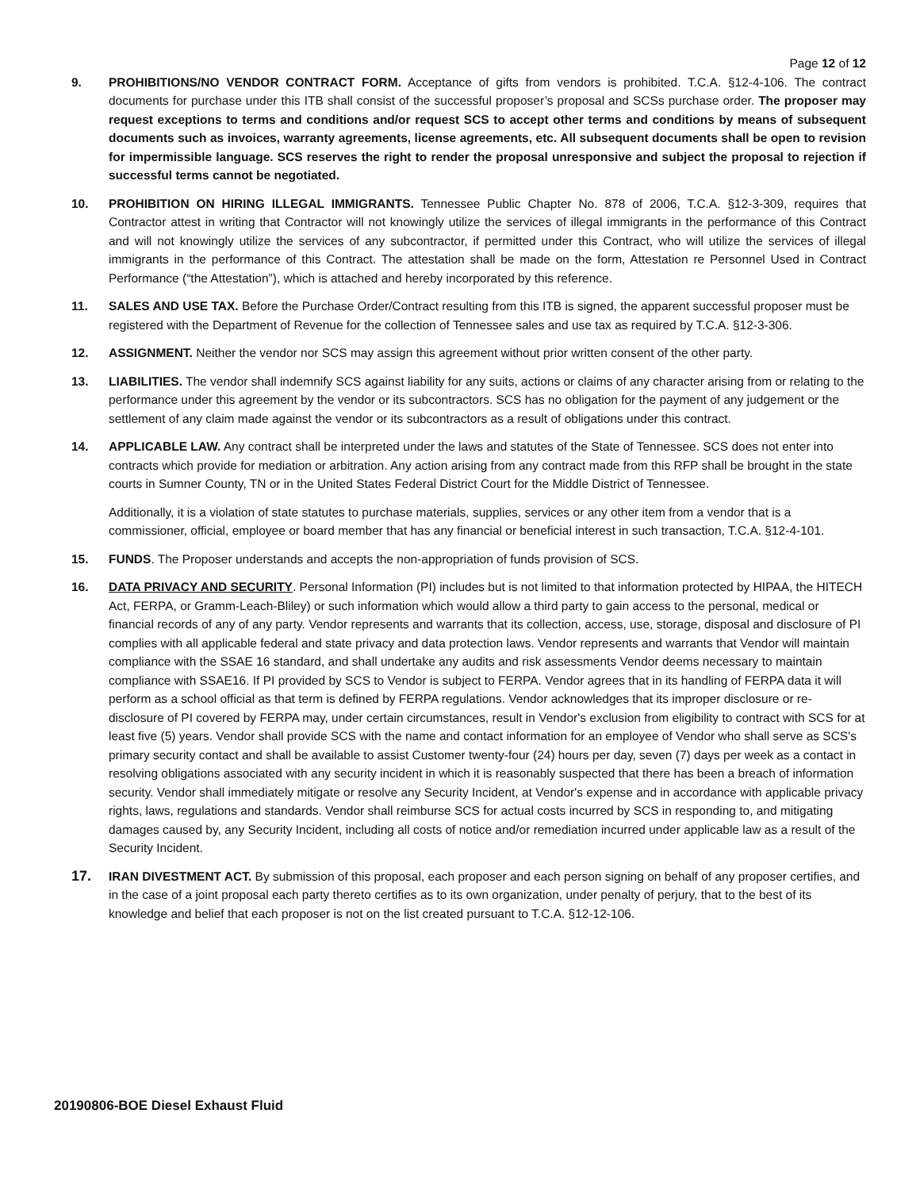Page 12 of 12
9. PROHIBITIONS/NO VENDOR CONTRACT FORM. Acceptance of gifts from vendors is prohibited. T.C.A. §12-4-106. The contract documents for purchase under this ITB shall consist of the successful proposer’s proposal and SCSs purchase order. The proposer may request exceptions to terms and conditions and/or request SCS to accept other terms and conditions by means of subsequent documents such as invoices, warranty agreements, license agreements, etc. All subsequent documents shall be open to revision for impermissible language. SCS reserves the right to render the proposal unresponsive and subject the proposal to rejection if successful terms cannot be negotiated.
10. PROHIBITION ON HIRING ILLEGAL IMMIGRANTS. Tennessee Public Chapter No. 878 of 2006, T.C.A. §12-3-309, requires that Contractor attest in writing that Contractor will not knowingly utilize the services of illegal immigrants in the performance of this Contract and will not knowingly utilize the services of any subcontractor, if permitted under this Contract, who will utilize the services of illegal immigrants in the performance of this Contract. The attestation shall be made on the form, Attestation re Personnel Used in Contract Performance (“the Attestation”), which is attached and hereby incorporated by this reference.
11. SALES AND USE TAX. Before the Purchase Order/Contract resulting from this ITB is signed, the apparent successful proposer must be registered with the Department of Revenue for the collection of Tennessee sales and use tax as required by T.C.A. §12-3-306.
12. ASSIGNMENT. Neither the vendor nor SCS may assign this agreement without prior written consent of the other party.
13. LIABILITIES. The vendor shall indemnify SCS against liability for any suits, actions or claims of any character arising from or relating to the performance under this agreement by the vendor or its subcontractors. SCS has no obligation for the payment of any judgement or the settlement of any claim made against the vendor or its subcontractors as a result of obligations under this contract.
14. APPLICABLE LAW. Any contract shall be interpreted under the laws and statutes of the State of Tennessee. SCS does not enter into contracts which provide for mediation or arbitration. Any action arising from any contract made from this RFP shall be brought in the state courts in Sumner County, TN or in the United States Federal District Court for the Middle District of Tennessee.
Additionally, it is a violation of state statutes to purchase materials, supplies, services or any other item from a vendor that is a commissioner, official, employee or board member that has any financial or beneficial interest in such transaction, T.C.A. §12-4-101.
15. FUNDS. The Proposer understands and accepts the non-appropriation of funds provision of SCS.
16. DATA PRIVACY AND SECURITY. Personal Information (PI) includes but is not limited to that information protected by HIPAA, the HITECH Act, FERPA, or Gramm-Leach-Bliley) or such information which would allow a third party to gain access to the personal, medical or financial records of any of any party. Vendor represents and warrants that its collection, access, use, storage, disposal and disclosure of PI complies with all applicable federal and state privacy and data protection laws. Vendor represents and warrants that Vendor will maintain compliance with the SSAE 16 standard, and shall undertake any audits and risk assessments Vendor deems necessary to maintain compliance with SSAE16. If PI provided by SCS to Vendor is subject to FERPA. Vendor agrees that in its handling of FERPA data it will perform as a school official as that term is defined by FERPA regulations. Vendor acknowledges that its improper disclosure or re-disclosure of PI covered by FERPA may, under certain circumstances, result in Vendor's exclusion from eligibility to contract with SCS for at least five (5) years. Vendor shall provide SCS with the name and contact information for an employee of Vendor who shall serve as SCS's primary security contact and shall be available to assist Customer twenty-four (24) hours per day, seven (7) days per week as a contact in resolving obligations associated with any security incident in which it is reasonably suspected that there has been a breach of information security. Vendor shall immediately mitigate or resolve any Security Incident, at Vendor's expense and in accordance with applicable privacy rights, laws, regulations and standards. Vendor shall reimburse SCS for actual costs incurred by SCS in responding to, and mitigating damages caused by, any Security Incident, including all costs of notice and/or remediation incurred under applicable law as a result of the Security Incident.
17.
IRAN DIVESTMENT ACT. By submission of this proposal, each proposer and each person signing on behalf of any proposer certifies, and in the case of a joint proposal each party thereto certifies as to its own organization, under penalty of perjury, that to the best of its knowledge and belief that each proposer is not on the list created pursuant to T.C.A. §12-12-106.
20190806-BOE Diesel Exhaust Fluid